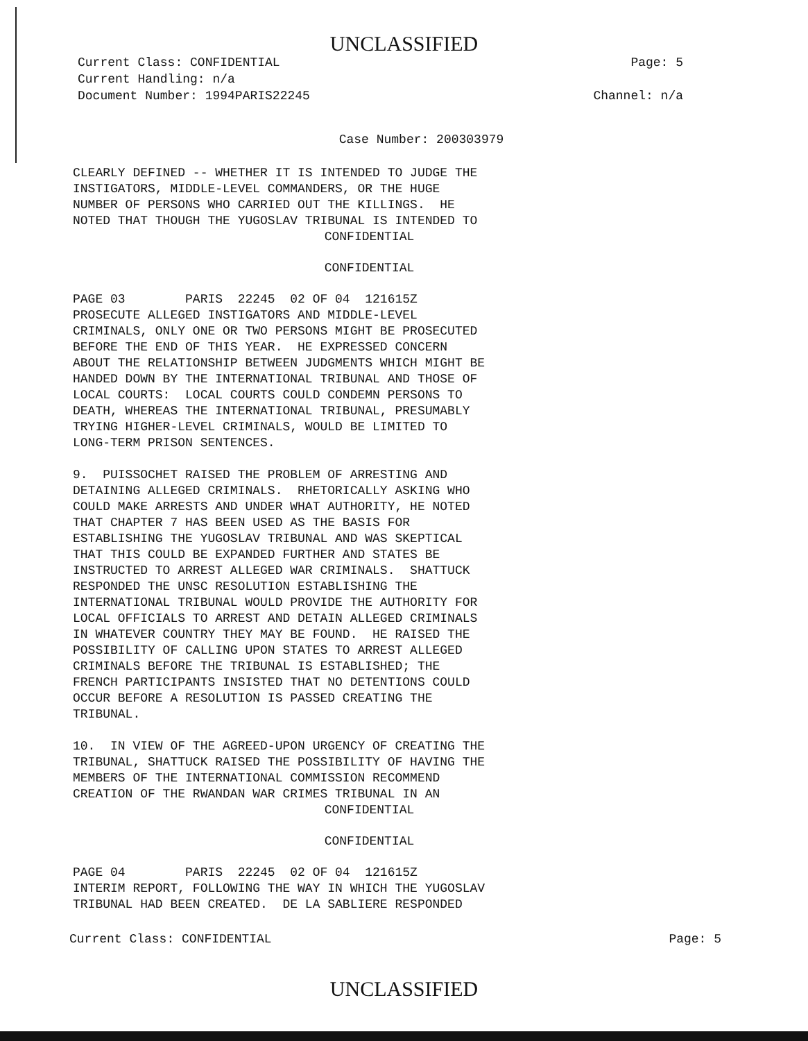UNCLASSIFIED
Current Class: CONFIDENTIAL
Current Handling: n/a
Document Number: 1994PARIS22245
Page: 5
Channel: n/a
Case Number: 200303979
CLEARLY DEFINED -- WHETHER IT IS INTENDED TO JUDGE THE
INSTIGATORS, MIDDLE-LEVEL COMMANDERS, OR THE HUGE
NUMBER OF PERSONS WHO CARRIED OUT THE KILLINGS.  HE
NOTED THAT THOUGH THE YUGOSLAV TRIBUNAL IS INTENDED TO
CONFIDENTIAL
CONFIDENTIAL
PAGE 03        PARIS  22245  02 OF 04  121615Z
PROSECUTE ALLEGED INSTIGATORS AND MIDDLE-LEVEL
CRIMINALS, ONLY ONE OR TWO PERSONS MIGHT BE PROSECUTED
BEFORE THE END OF THIS YEAR.  HE EXPRESSED CONCERN
ABOUT THE RELATIONSHIP BETWEEN JUDGMENTS WHICH MIGHT BE
HANDED DOWN BY THE INTERNATIONAL TRIBUNAL AND THOSE OF
LOCAL COURTS:  LOCAL COURTS COULD CONDEMN PERSONS TO
DEATH, WHEREAS THE INTERNATIONAL TRIBUNAL, PRESUMABLY
TRYING HIGHER-LEVEL CRIMINALS, WOULD BE LIMITED TO
LONG-TERM PRISON SENTENCES.

9.  PUISSOCHET RAISED THE PROBLEM OF ARRESTING AND
DETAINING ALLEGED CRIMINALS.  RHETORICALLY ASKING WHO
COULD MAKE ARRESTS AND UNDER WHAT AUTHORITY, HE NOTED
THAT CHAPTER 7 HAS BEEN USED AS THE BASIS FOR
ESTABLISHING THE YUGOSLAV TRIBUNAL AND WAS SKEPTICAL
THAT THIS COULD BE EXPANDED FURTHER AND STATES BE
INSTRUCTED TO ARREST ALLEGED WAR CRIMINALS.  SHATTUCK
RESPONDED THE UNSC RESOLUTION ESTABLISHING THE
INTERNATIONAL TRIBUNAL WOULD PROVIDE THE AUTHORITY FOR
LOCAL OFFICIALS TO ARREST AND DETAIN ALLEGED CRIMINALS
IN WHATEVER COUNTRY THEY MAY BE FOUND.  HE RAISED THE
POSSIBILITY OF CALLING UPON STATES TO ARREST ALLEGED
CRIMINALS BEFORE THE TRIBUNAL IS ESTABLISHED; THE
FRENCH PARTICIPANTS INSISTED THAT NO DETENTIONS COULD
OCCUR BEFORE A RESOLUTION IS PASSED CREATING THE
TRIBUNAL.

10.  IN VIEW OF THE AGREED-UPON URGENCY OF CREATING THE
TRIBUNAL, SHATTUCK RAISED THE POSSIBILITY OF HAVING THE
MEMBERS OF THE INTERNATIONAL COMMISSION RECOMMEND
CREATION OF THE RWANDAN WAR CRIMES TRIBUNAL IN AN
CONFIDENTIAL
CONFIDENTIAL
PAGE 04        PARIS  22245  02 OF 04  121615Z
INTERIM REPORT, FOLLOWING THE WAY IN WHICH THE YUGOSLAV
TRIBUNAL HAD BEEN CREATED.  DE LA SABLIERE RESPONDED
Current Class: CONFIDENTIAL Page: 5
UNCLASSIFIED